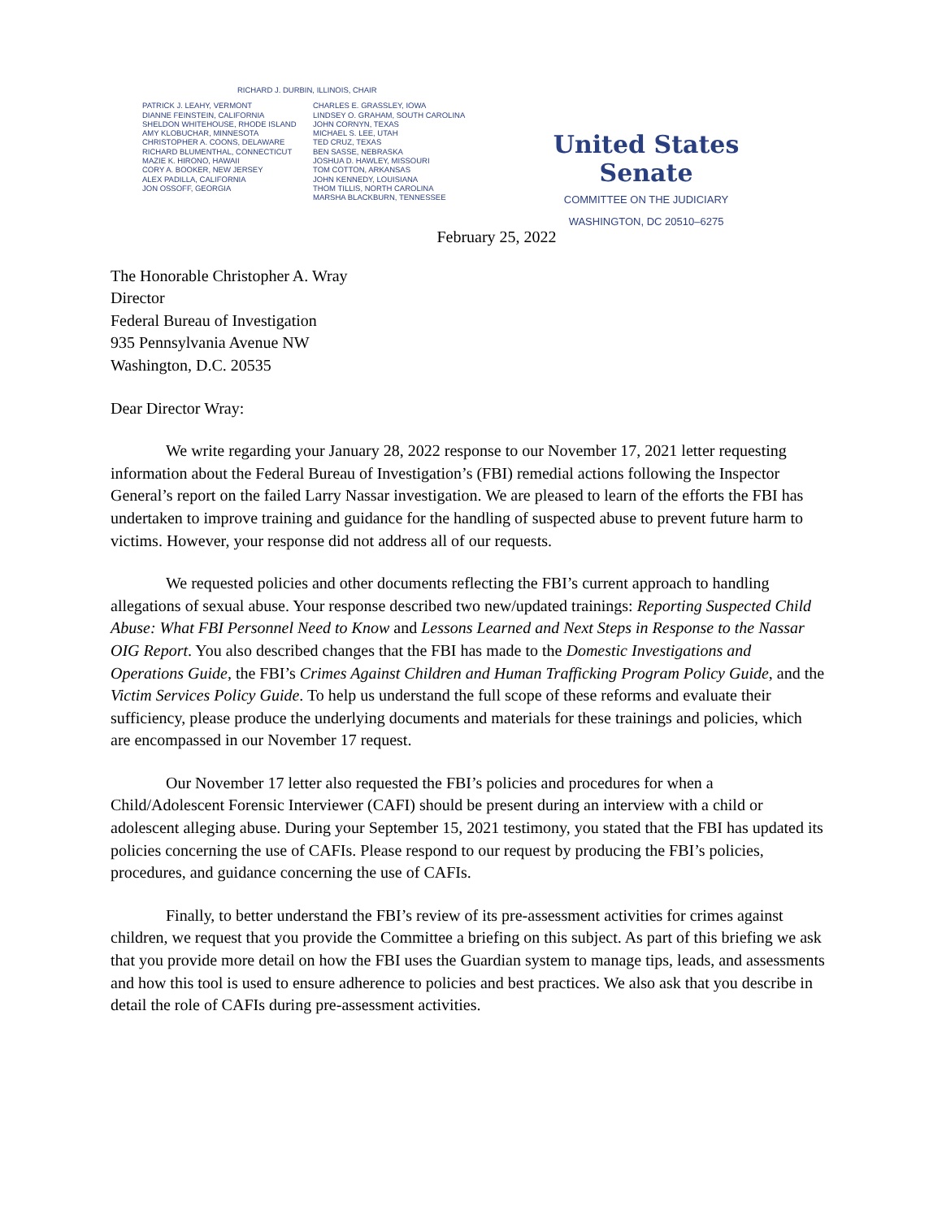RICHARD J. DURBIN, ILLINOIS, CHAIR
PATRICK J. LEAHY, VERMONT
DIANNE FEINSTEIN, CALIFORNIA
SHELDON WHITEHOUSE, RHODE ISLAND
AMY KLOBUCHAR, MINNESOTA
CHRISTOPHER A. COONS, DELAWARE
RICHARD BLUMENTHAL, CONNECTICUT
MAZIE K. HIRONO, HAWAII
CORY A. BOOKER, NEW JERSEY
ALEX PADILLA, CALIFORNIA
JON OSSOFF, GEORGIA
CHARLES E. GRASSLEY, IOWA
LINDSEY O. GRAHAM, SOUTH CAROLINA
JOHN CORNYN, TEXAS
MICHAEL S. LEE, UTAH
TED CRUZ, TEXAS
BEN SASSE, NEBRASKA
JOSHUA D. HAWLEY, MISSOURI
TOM COTTON, ARKANSAS
JOHN KENNEDY, LOUISIANA
THOM TILLIS, NORTH CAROLINA
MARSHA BLACKBURN, TENNESSEE
United States Senate
COMMITTEE ON THE JUDICIARY
WASHINGTON, DC 20510–6275
February 25, 2022
The Honorable Christopher A. Wray
Director
Federal Bureau of Investigation
935 Pennsylvania Avenue NW
Washington, D.C. 20535
Dear Director Wray:
We write regarding your January 28, 2022 response to our November 17, 2021 letter requesting information about the Federal Bureau of Investigation’s (FBI) remedial actions following the Inspector General’s report on the failed Larry Nassar investigation. We are pleased to learn of the efforts the FBI has undertaken to improve training and guidance for the handling of suspected abuse to prevent future harm to victims. However, your response did not address all of our requests.
We requested policies and other documents reflecting the FBI’s current approach to handling allegations of sexual abuse. Your response described two new/updated trainings: Reporting Suspected Child Abuse: What FBI Personnel Need to Know and Lessons Learned and Next Steps in Response to the Nassar OIG Report. You also described changes that the FBI has made to the Domestic Investigations and Operations Guide, the FBI’s Crimes Against Children and Human Trafficking Program Policy Guide, and the Victim Services Policy Guide. To help us understand the full scope of these reforms and evaluate their sufficiency, please produce the underlying documents and materials for these trainings and policies, which are encompassed in our November 17 request.
Our November 17 letter also requested the FBI’s policies and procedures for when a Child/Adolescent Forensic Interviewer (CAFI) should be present during an interview with a child or adolescent alleging abuse. During your September 15, 2021 testimony, you stated that the FBI has updated its policies concerning the use of CAFIs. Please respond to our request by producing the FBI’s policies, procedures, and guidance concerning the use of CAFIs.
Finally, to better understand the FBI’s review of its pre-assessment activities for crimes against children, we request that you provide the Committee a briefing on this subject. As part of this briefing we ask that you provide more detail on how the FBI uses the Guardian system to manage tips, leads, and assessments and how this tool is used to ensure adherence to policies and best practices. We also ask that you describe in detail the role of CAFIs during pre-assessment activities.